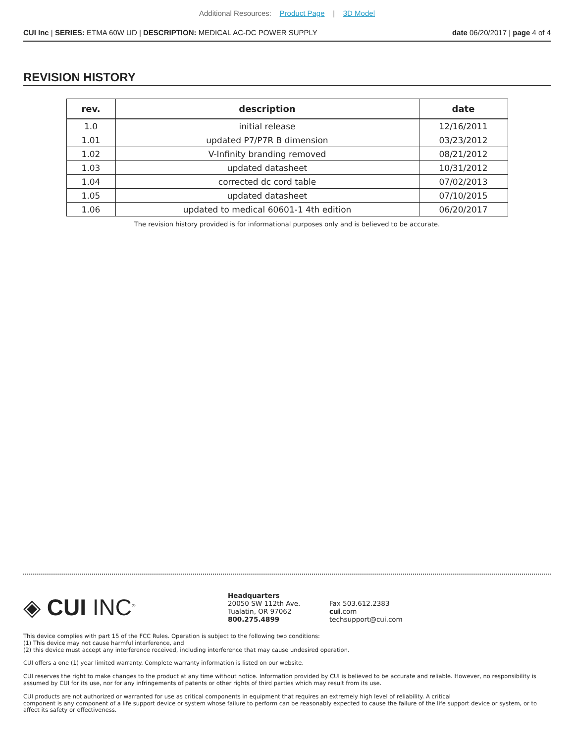Additional Resources: Product Page | 3D Model
CUI Inc | SERIES: ETMA 60W UD | DESCRIPTION: MEDICAL AC-DC POWER SUPPLY
date 06/20/2017 | page 4 of 4
REVISION HISTORY
| rev. | description | date |
| --- | --- | --- |
| 1.0 | initial release | 12/16/2011 |
| 1.01 | updated P7/P7R B dimension | 03/23/2012 |
| 1.02 | V-Infinity branding removed | 08/21/2012 |
| 1.03 | updated datasheet | 10/31/2012 |
| 1.04 | corrected dc cord table | 07/02/2013 |
| 1.05 | updated datasheet | 07/10/2015 |
| 1.06 | updated to medical 60601-1 4th edition | 06/20/2017 |
The revision history provided is for informational purposes only and is believed to be accurate.
◈ CUI INC<sup>®</sup>
Headquarters
20050 SW 112th Ave.
Tualatin, OR 97062
800.275.4899
Fax 503.612.2383
cui.com
techsupport@cui.com
This device complies with part 15 of the FCC Rules. Operation is subject to the following two conditions:
(1) This device may not cause harmful interference, and
(2) this device must accept any interference received, including interference that may cause undesired operation.
CUI offers a one (1) year limited warranty. Complete warranty information is listed on our website.
CUI reserves the right to make changes to the product at any time without notice. Information provided by CUI is believed to be accurate and reliable. However, no responsibility is assumed by CUI for its use, nor for any infringements of patents or other rights of third parties which may result from its use.
CUI products are not authorized or warranted for use as critical components in equipment that requires an extremely high level of reliability. A critical
component is any component of a life support device or system whose failure to perform can be reasonably expected to cause the failure of the life support device or system, or to affect its safety or effectiveness.